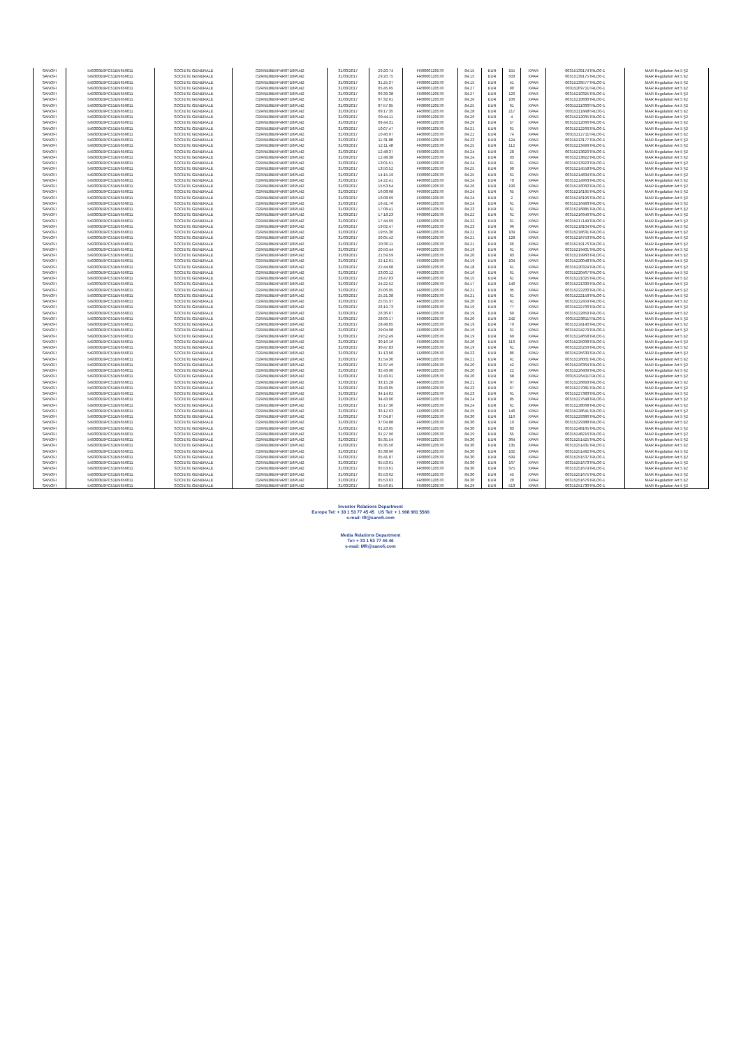| SANOFI | 549300E9PC51EN656011 | SOCIETE GENERALE | O2RNE8IBXP4R0TD8PU42 | 31/03/2017 | 29:20.74 | FR0000120578 | 84.15 | EUR | 155 | XPAR | 00315139174TRLO0-1 | MAR Regulation Art 5 §2 |
| SANOFI | 549300E9PC51EN656011 | SOCIETE GENERALE | O2RNE8IBXP4R0TD8PU42 | 31/03/2017 | 29:20.75 | FR0000120578 | 84.15 | EUR | 503 | XPAR | 00315139175TRLO0-1 | MAR Regulation Art 5 §2 |
| SANOFI | 549300E9PC51EN656011 | SOCIETE GENERALE | O2RNE8IBXP4R0TD8PU42 | 31/03/2017 | 31:25.37 | FR0000120578 | 84.15 | EUR | 41 | XPAR | 00315139577TRLO0-1 | MAR Regulation Art 5 §2 |
| SANOFI | 549300E9PC51EN656011 | SOCIETE GENERALE | O2RNE8IBXP4R0TD8PU42 | 31/03/2017 | 05:45.65 | FR0000120578 | 84.27 | EUR | 90 | XPAR | 00315209711TRLO0-1 | MAR Regulation Art 5 §2 |
| SANOFI | 549300E9PC51EN656011 | SOCIETE GENERALE | O2RNE8IBXP4R0TD8PU42 | 31/03/2017 | 06:39.38 | FR0000120578 | 84.27 | EUR | 126 | XPAR | 00315210325TRLO0-1 | MAR Regulation Art 5 §2 |
| SANOFI | 549300E9PC51EN656011 | SOCIETE GENERALE | O2RNE8IBXP4R0TD8PU42 | 31/03/2017 | 07:32.61 | FR0000120578 | 84.26 | EUR | 106 | XPAR | 00315210830TRLO0-1 | MAR Regulation Art 5 §2 |
| SANOFI | 549300E9PC51EN656011 | SOCIETE GENERALE | O2RNE8IBXP4R0TD8PU42 | 31/03/2017 | 07:57.05 | FR0000120578 | 84.25 | EUR | 61 | XPAR | 00315211030TRLO0-1 | MAR Regulation Art 5 §2 |
| SANOFI | 549300E9PC51EN656011 | SOCIETE GENERALE | O2RNE8IBXP4R0TD8PU42 | 31/03/2017 | 09:17.35 | FR0000120578 | 84.28 | EUR | 217 | XPAR | 00315211848TRLO0-1 | MAR Regulation Art 5 §2 |
| SANOFI | 549300E9PC51EN656011 | SOCIETE GENERALE | O2RNE8IBXP4R0TD8PU42 | 31/03/2017 | 09:44.11 | FR0000120578 | 84.26 | EUR | 4 | XPAR | 00315212065TRLO0-1 | MAR Regulation Art 5 §2 |
| SANOFI | 549300E9PC51EN656011 | SOCIETE GENERALE | O2RNE8IBXP4R0TD8PU42 | 31/03/2017 | 09:44.31 | FR0000120578 | 84.26 | EUR | 57 | XPAR | 00315212066TRLO0-1 | MAR Regulation Art 5 §2 |
| SANOFI | 549300E9PC51EN656011 | SOCIETE GENERALE | O2RNE8IBXP4R0TD8PU42 | 31/03/2017 | 10:07.47 | FR0000120578 | 84.21 | EUR | 61 | XPAR | 00315212269TRLO0-1 | MAR Regulation Art 5 §2 |
| SANOFI | 549300E9PC51EN656011 | SOCIETE GENERALE | O2RNE8IBXP4R0TD8PU42 | 31/03/2017 | 10:40.97 | FR0000120578 | 84.22 | EUR | 74 | XPAR | 00315212711TRLO0-1 | MAR Regulation Art 5 §2 |
| SANOFI | 549300E9PC51EN656011 | SOCIETE GENERALE | O2RNE8IBXP4R0TD8PU42 | 31/03/2017 | 11:31.88 | FR0000120578 | 84.23 | EUR | 124 | XPAR | 00315213177TRLO0-1 | MAR Regulation Art 5 §2 |
| SANOFI | 549300E9PC51EN656011 | SOCIETE GENERALE | O2RNE8IBXP4R0TD8PU42 | 31/03/2017 | 12:11.48 | FR0000120578 | 84.25 | EUR | 112 | XPAR | 00315213499TRLO0-1 | MAR Regulation Art 5 §2 |
| SANOFI | 549300E9PC51EN656011 | SOCIETE GENERALE | O2RNE8IBXP4R0TD8PU42 | 31/03/2017 | 12:48.37 | FR0000120578 | 84.24 | EUR | 28 | XPAR | 00315213820TRLO0-1 | MAR Regulation Art 5 §2 |
| SANOFI | 549300E9PC51EN656011 | SOCIETE GENERALE | O2RNE8IBXP4R0TD8PU42 | 31/03/2017 | 12:48.38 | FR0000120578 | 84.24 | EUR | 33 | XPAR | 00315213822TRLO0-1 | MAR Regulation Art 5 §2 |
| SANOFI | 549300E9PC51EN656011 | SOCIETE GENERALE | O2RNE8IBXP4R0TD8PU42 | 31/03/2017 | 13:01.51 | FR0000120578 | 84.24 | EUR | 61 | XPAR | 00315213923TRLO0-1 | MAR Regulation Art 5 §2 |
| SANOFI | 549300E9PC51EN656011 | SOCIETE GENERALE | O2RNE8IBXP4R0TD8PU42 | 31/03/2017 | 13:50.52 | FR0000120578 | 84.25 | EUR | 90 | XPAR | 00315214558TRLO0-1 | MAR Regulation Art 5 §2 |
| SANOFI | 549300E9PC51EN656011 | SOCIETE GENERALE | O2RNE8IBXP4R0TD8PU42 | 31/03/2017 | 14:15.19 | FR0000120578 | 84.25 | EUR | 61 | XPAR | 00315214834TRLO0-1 | MAR Regulation Art 5 §2 |
| SANOFI | 549300E9PC51EN656011 | SOCIETE GENERALE | O2RNE8IBXP4R0TD8PU42 | 31/03/2017 | 14:22.41 | FR0000120578 | 84.24 | EUR | 70 | XPAR | 00315214963TRLO0-1 | MAR Regulation Art 5 §2 |
| SANOFI | 549300E9PC51EN656011 | SOCIETE GENERALE | O2RNE8IBXP4R0TD8PU42 | 31/03/2017 | 15:53.54 | FR0000120578 | 84.26 | EUR | 196 | XPAR | 00315216060TRLO0-1 | MAR Regulation Art 5 §2 |
| SANOFI | 549300E9PC51EN656011 | SOCIETE GENERALE | O2RNE8IBXP4R0TD8PU42 | 31/03/2017 | 16:08.68 | FR0000120578 | 84.24 | EUR | 65 | XPAR | 00315216195TRLO0-1 | MAR Regulation Art 5 §2 |
| SANOFI | 549300E9PC51EN656011 | SOCIETE GENERALE | O2RNE8IBXP4R0TD8PU42 | 31/03/2017 | 16:08.69 | FR0000120578 | 84.24 | EUR | 2 | XPAR | 00315216196TRLO0-1 | MAR Regulation Art 5 §2 |
| SANOFI | 549300E9PC51EN656011 | SOCIETE GENERALE | O2RNE8IBXP4R0TD8PU42 | 31/03/2017 | 16:41.76 | FR0000120578 | 84.24 | EUR | 61 | XPAR | 00315216483TRLO0-1 | MAR Regulation Art 5 §2 |
| SANOFI | 549300E9PC51EN656011 | SOCIETE GENERALE | O2RNE8IBXP4R0TD8PU42 | 31/03/2017 | 17:08.41 | FR0000120578 | 84.23 | EUR | 61 | XPAR | 00315216885TRLO0-1 | MAR Regulation Art 5 §2 |
| SANOFI | 549300E9PC51EN656011 | SOCIETE GENERALE | O2RNE8IBXP4R0TD8PU42 | 31/03/2017 | 17:18.23 | FR0000120578 | 84.22 | EUR | 61 | XPAR | 00315216949TRLO0-1 | MAR Regulation Art 5 §2 |
| SANOFI | 549300E9PC51EN656011 | SOCIETE GENERALE | O2RNE8IBXP4R0TD8PU42 | 31/03/2017 | 17:44.69 | FR0000120578 | 84.22 | EUR | 61 | XPAR | 00315217149TRLO0-1 | MAR Regulation Art 5 §2 |
| SANOFI | 549300E9PC51EN656011 | SOCIETE GENERALE | O2RNE8IBXP4R0TD8PU42 | 31/03/2017 | 19:02.47 | FR0000120578 | 84.23 | EUR | 96 | XPAR | 00315218104TRLO0-1 | MAR Regulation Art 5 §2 |
| SANOFI | 549300E9PC51EN656011 | SOCIETE GENERALE | O2RNE8IBXP4R0TD8PU42 | 31/03/2017 | 19:55.30 | FR0000120578 | 84.22 | EUR | 109 | XPAR | 00315218631TRLO0-1 | MAR Regulation Art 5 §2 |
| SANOFI | 549300E9PC51EN656011 | SOCIETE GENERALE | O2RNE8IBXP4R0TD8PU42 | 31/03/2017 | 20:05.42 | FR0000120578 | 84.21 | EUR | 128 | XPAR | 00315218753TRLO0-1 | MAR Regulation Art 5 §2 |
| SANOFI | 549300E9PC51EN656011 | SOCIETE GENERALE | O2RNE8IBXP4R0TD8PU42 | 31/03/2017 | 20:36.11 | FR0000120578 | 84.21 | EUR | 66 | XPAR | 00315219176TRLO0-1 | MAR Regulation Art 5 §2 |
| SANOFI | 549300E9PC51EN656011 | SOCIETE GENERALE | O2RNE8IBXP4R0TD8PU42 | 31/03/2017 | 20:50.44 | FR0000120578 | 84.19 | EUR | 61 | XPAR | 00315219401TRLO0-1 | MAR Regulation Art 5 §2 |
| SANOFI | 549300E9PC51EN656011 | SOCIETE GENERALE | O2RNE8IBXP4R0TD8PU42 | 31/03/2017 | 21:59.59 | FR0000120578 | 84.20 | EUR | 83 | XPAR | 00315219960TRLO0-1 | MAR Regulation Art 5 §2 |
| SANOFI | 549300E9PC51EN656011 | SOCIETE GENERALE | O2RNE8IBXP4R0TD8PU42 | 31/03/2017 | 22:12.61 | FR0000120578 | 84.19 | EUR | 104 | XPAR | 00315220048TRLO0-1 | MAR Regulation Art 5 §2 |
| SANOFI | 549300E9PC51EN656011 | SOCIETE GENERALE | O2RNE8IBXP4R0TD8PU42 | 31/03/2017 | 22:44.68 | FR0000120578 | 84.18 | EUR | 61 | XPAR | 00315220324TRLO0-1 | MAR Regulation Art 5 §2 |
| SANOFI | 549300E9PC51EN656011 | SOCIETE GENERALE | O2RNE8IBXP4R0TD8PU42 | 31/03/2017 | 23:00.12 | FR0000120578 | 84.16 | EUR | 61 | XPAR | 00315220467TRLO0-1 | MAR Regulation Art 5 §2 |
| SANOFI | 549300E9PC51EN656011 | SOCIETE GENERALE | O2RNE8IBXP4R0TD8PU42 | 31/03/2017 | 23:47.03 | FR0000120578 | 84.15 | EUR | 61 | XPAR | 00315221025TRLO0-1 | MAR Regulation Art 5 §2 |
| SANOFI | 549300E9PC51EN656011 | SOCIETE GENERALE | O2RNE8IBXP4R0TD8PU42 | 31/03/2017 | 24:22.52 | FR0000120578 | 84.17 | EUR | 140 | XPAR | 00315221339TRLO0-1 | MAR Regulation Art 5 §2 |
| SANOFI | 549300E9PC51EN656011 | SOCIETE GENERALE | O2RNE8IBXP4R0TD8PU42 | 31/03/2017 | 25:06.95 | FR0000120578 | 84.21 | EUR | 95 | XPAR | 00315222200TRLO0-1 | MAR Regulation Art 5 §2 |
| SANOFI | 549300E9PC51EN656011 | SOCIETE GENERALE | O2RNE8IBXP4R0TD8PU42 | 31/03/2017 | 25:21.38 | FR0000120578 | 84.21 | EUR | 61 | XPAR | 00315222158TRLO0-1 | MAR Regulation Art 5 §2 |
| SANOFI | 549300E9PC51EN656011 | SOCIETE GENERALE | O2RNE8IBXP4R0TD8PU42 | 31/03/2017 | 25:55.37 | FR0000120578 | 84.20 | EUR | 61 | XPAR | 00315222459TRLO0-1 | MAR Regulation Art 5 §2 |
| SANOFI | 549300E9PC51EN656011 | SOCIETE GENERALE | O2RNE8IBXP4R0TD8PU42 | 31/03/2017 | 26:19.73 | FR0000120578 | 84.19 | EUR | 77 | XPAR | 00315222700TRLO0-1 | MAR Regulation Art 5 §2 |
| SANOFI | 549300E9PC51EN656011 | SOCIETE GENERALE | O2RNE8IBXP4R0TD8PU42 | 31/03/2017 | 26:36.67 | FR0000120578 | 84.19 | EUR | 69 | XPAR | 00315222859TRLO0-1 | MAR Regulation Art 5 §2 |
| SANOFI | 549300E9PC51EN656011 | SOCIETE GENERALE | O2RNE8IBXP4R0TD8PU42 | 31/03/2017 | 28:09.17 | FR0000120578 | 84.20 | EUR | 242 | XPAR | 00315223811TRLO0-1 | MAR Regulation Art 5 §2 |
| SANOFI | 549300E9PC51EN656011 | SOCIETE GENERALE | O2RNE8IBXP4R0TD8PU42 | 31/03/2017 | 28:48.05 | FR0000120578 | 84.19 | EUR | 79 | XPAR | 00315224140TRLO0-1 | MAR Regulation Art 5 §2 |
| SANOFI | 549300E9PC51EN656011 | SOCIETE GENERALE | O2RNE8IBXP4R0TD8PU42 | 31/03/2017 | 29:04.68 | FR0000120578 | 84.19 | EUR | 61 | XPAR | 00315224279TRLO0-1 | MAR Regulation Art 5 §2 |
| SANOFI | 549300E9PC51EN656011 | SOCIETE GENERALE | O2RNE8IBXP4R0TD8PU42 | 31/03/2017 | 29:52.49 | FR0000120578 | 84.19 | EUR | 69 | XPAR | 00315224658TRLO0-1 | MAR Regulation Art 5 §2 |
| SANOFI | 549300E9PC51EN656011 | SOCIETE GENERALE | O2RNE8IBXP4R0TD8PU42 | 31/03/2017 | 30:16.16 | FR0000120578 | 84.20 | EUR | 116 | XPAR | 00315225008TRLO0-1 | MAR Regulation Art 5 §2 |
| SANOFI | 549300E9PC51EN656011 | SOCIETE GENERALE | O2RNE8IBXP4R0TD8PU42 | 31/03/2017 | 30:47.83 | FR0000120578 | 84.19 | EUR | 61 | XPAR | 00315225256TRLO0-1 | MAR Regulation Art 5 §2 |
| SANOFI | 549300E9PC51EN656011 | SOCIETE GENERALE | O2RNE8IBXP4R0TD8PU42 | 31/03/2017 | 31:13.60 | FR0000120578 | 84.23 | EUR | 86 | XPAR | 00315225639TRLO0-1 | MAR Regulation Art 5 §2 |
| SANOFI | 549300E9PC51EN656011 | SOCIETE GENERALE | O2RNE8IBXP4R0TD8PU42 | 31/03/2017 | 31:54.30 | FR0000120578 | 84.21 | EUR | 61 | XPAR | 00315226001TRLO0-1 | MAR Regulation Art 5 §2 |
| SANOFI | 549300E9PC51EN656011 | SOCIETE GENERALE | O2RNE8IBXP4R0TD8PU42 | 31/03/2017 | 32:37.49 | FR0000120578 | 84.20 | EUR | 42 | XPAR | 00315226364TRLO0-1 | MAR Regulation Art 5 §2 |
| SANOFI | 549300E9PC51EN656011 | SOCIETE GENERALE | O2RNE8IBXP4R0TD8PU42 | 31/03/2017 | 32:43.90 | FR0000120578 | 84.20 | EUR | 22 | XPAR | 00315226409TRLO0-1 | MAR Regulation Art 5 §2 |
| SANOFI | 549300E9PC51EN656011 | SOCIETE GENERALE | O2RNE8IBXP4R0TD8PU42 | 31/03/2017 | 32:43.91 | FR0000120578 | 84.20 | EUR | 68 | XPAR | 00315226411TRLO0-1 | MAR Regulation Art 5 §2 |
| SANOFI | 549300E9PC51EN656011 | SOCIETE GENERALE | O2RNE8IBXP4R0TD8PU42 | 31/03/2017 | 33:15.28 | FR0000120578 | 84.21 | EUR | 97 | XPAR | 00315226893TRLO0-1 | MAR Regulation Art 5 §2 |
| SANOFI | 549300E9PC51EN656011 | SOCIETE GENERALE | O2RNE8IBXP4R0TD8PU42 | 31/03/2017 | 33:43.05 | FR0000120578 | 84.23 | EUR | 67 | XPAR | 00315227081TRLO0-1 | MAR Regulation Art 5 §2 |
| SANOFI | 549300E9PC51EN656011 | SOCIETE GENERALE | O2RNE8IBXP4R0TD8PU42 | 31/03/2017 | 34:14.02 | FR0000120578 | 84.23 | EUR | 61 | XPAR | 00315227383TRLO0-1 | MAR Regulation Art 5 §2 |
| SANOFI | 549300E9PC51EN656011 | SOCIETE GENERALE | O2RNE8IBXP4R0TD8PU42 | 31/03/2017 | 34:43.90 | FR0000120578 | 84.24 | EUR | 85 | XPAR | 00315227648TRLO0-1 | MAR Regulation Art 5 §2 |
| SANOFI | 549300E9PC51EN656011 | SOCIETE GENERALE | O2RNE8IBXP4R0TD8PU42 | 31/03/2017 | 35:17.30 | FR0000120578 | 84.24 | EUR | 61 | XPAR | 00315228068TRLO0-1 | MAR Regulation Art 5 §2 |
| SANOFI | 549300E9PC51EN656011 | SOCIETE GENERALE | O2RNE8IBXP4R0TD8PU42 | 31/03/2017 | 36:12.63 | FR0000120578 | 84.25 | EUR | 146 | XPAR | 00315228641TRLO0-1 | MAR Regulation Art 5 §2 |
| SANOFI | 549300E9PC51EN656011 | SOCIETE GENERALE | O2RNE8IBXP4R0TD8PU42 | 31/03/2017 | 37:04.87 | FR0000120578 | 84.30 | EUR | 116 | XPAR | 00315229386TRLO0-1 | MAR Regulation Art 5 §2 |
| SANOFI | 549300E9PC51EN656011 | SOCIETE GENERALE | O2RNE8IBXP4R0TD8PU42 | 31/03/2017 | 37:04.88 | FR0000120578 | 84.30 | EUR | 19 | XPAR | 00315229388TRLO0-1 | MAR Regulation Art 5 §2 |
| SANOFI | 549300E9PC51EN656011 | SOCIETE GENERALE | O2RNE8IBXP4R0TD8PU42 | 31/03/2017 | 01:23.65 | FR0000120578 | 84.30 | EUR | 83 | XPAR | 00315248165TRLO0-1 | MAR Regulation Art 5 §2 |
| SANOFI | 549300E9PC51EN656011 | SOCIETE GENERALE | O2RNE8IBXP4R0TD8PU42 | 31/03/2017 | 01:27.96 | FR0000120578 | 84.29 | EUR | 65 | XPAR | 00315248216TRLO0-1 | MAR Regulation Art 5 §2 |
| SANOFI | 549300E9PC51EN656011 | SOCIETE GENERALE | O2RNE8IBXP4R0TD8PU42 | 31/03/2017 | 05:35.54 | FR0000120578 | 84.30 | EUR | 364 | XPAR | 00315251425TRLO0-1 | MAR Regulation Art 5 §2 |
| SANOFI | 549300E9PC51EN656011 | SOCIETE GENERALE | O2RNE8IBXP4R0TD8PU42 | 31/03/2017 | 05:35.56 | FR0000120578 | 84.30 | EUR | 135 | XPAR | 00315251431TRLO0-1 | MAR Regulation Art 5 §2 |
| SANOFI | 549300E9PC51EN656011 | SOCIETE GENERALE | O2RNE8IBXP4R0TD8PU42 | 31/03/2017 | 05:38.96 | FR0000120578 | 84.30 | EUR | 102 | XPAR | 00315251492TRLO0-1 | MAR Regulation Art 5 §2 |
| SANOFI | 549300E9PC51EN656011 | SOCIETE GENERALE | O2RNE8IBXP4R0TD8PU42 | 31/03/2017 | 05:41.87 | FR0000120578 | 84.30 | EUR | 599 | XPAR | 00315251537TRLO0-1 | MAR Regulation Art 5 §2 |
| SANOFI | 549300E9PC51EN656011 | SOCIETE GENERALE | O2RNE8IBXP4R0TD8PU42 | 31/03/2017 | 05:53.61 | FR0000120578 | 84.30 | EUR | 167 | XPAR | 00315251673TRLO0-1 | MAR Regulation Art 5 §2 |
| SANOFI | 549300E9PC51EN656011 | SOCIETE GENERALE | O2RNE8IBXP4R0TD8PU42 | 31/03/2017 | 05:53.61 | FR0000120578 | 84.30 | EUR | 375 | XPAR | 00315251674TRLO0-1 | MAR Regulation Art 5 §2 |
| SANOFI | 549300E9PC51EN656011 | SOCIETE GENERALE | O2RNE8IBXP4R0TD8PU42 | 31/03/2017 | 05:53.62 | FR0000120578 | 84.30 | EUR | 45 | XPAR | 00315251675TRLO0-1 | MAR Regulation Art 5 §2 |
| SANOFI | 549300E9PC51EN656011 | SOCIETE GENERALE | O2RNE8IBXP4R0TD8PU42 | 31/03/2017 | 05:53.63 | FR0000120578 | 84.30 | EUR | 20 | XPAR | 00315251676TRLO0-1 | MAR Regulation Art 5 §2 |
| SANOFI | 549300E9PC51EN656011 | SOCIETE GENERALE | O2RNE8IBXP4R0TD8PU42 | 31/03/2017 | 05:56.81 | FR0000120578 | 84.29 | EUR | 513 | XPAR | 00315251730TRLO0-1 | MAR Regulation Art 5 §2 |
Investor Relations Department
Europe Tel: + 33 1 53 77 45 45 US Tel: + 1 908 981 5560
e-mail: IR@sanofi.com
Media Relations Department
Tel: + 33 1 53 77 46 46
e-mail: MR@sanofi.com